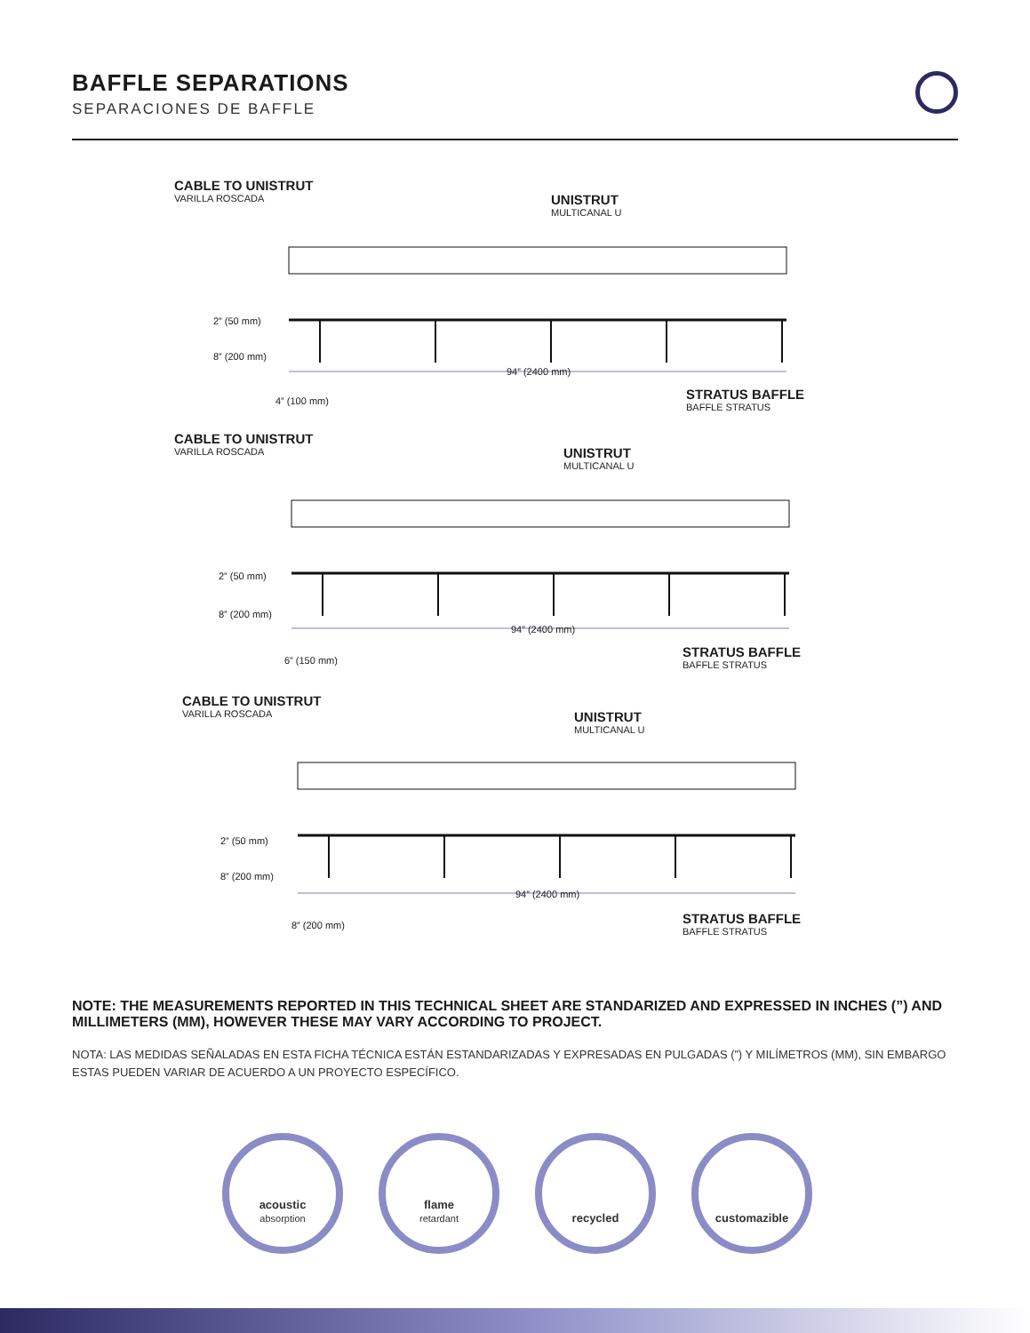BAFFLE SEPARATIONS
SEPARACIONES DE BAFFLE
CABLE TO UNISTRUT
VARILLA ROSCADA
UNISTRUT
MULTICANAL U
2” (50 mm)
8” (200 mm)
94” (2400 mm)
4” (100 mm)
STRATUS BAFFLE
BAFFLE STRATUS
CABLE TO UNISTRUT
VARILLA ROSCADA
UNISTRUT
MULTICANAL U
2” (50 mm)
8” (200 mm)
94” (2400 mm)
6” (150 mm)
STRATUS BAFFLE
BAFFLE STRATUS
CABLE TO UNISTRUT
VARILLA ROSCADA
UNISTRUT
MULTICANAL U
2” (50 mm)
8” (200 mm)
94” (2400 mm)
8” (200 mm)
STRATUS BAFFLE
BAFFLE STRATUS
NOTE: THE MEASUREMENTS REPORTED IN THIS TECHNICAL SHEET ARE STANDARIZED AND EXPRESSED IN INCHES (”) AND MILLIMETERS (MM), HOWEVER THESE MAY VARY ACCORDING TO PROJECT.
NOTA: LAS MEDIDAS SEÑALADAS EN ESTA FICHA TÉCNICA ESTÁN ESTANDARIZADAS Y EXPRESADAS EN PULGADAS (”) Y MILÍMETROS (MM), SIN EMBARGO ESTAS PUEDEN VARIAR DE ACUERDO A UN PROYECTO ESPECÍFICO.
acoustic
absorption
flame
retardant
recycled customazible